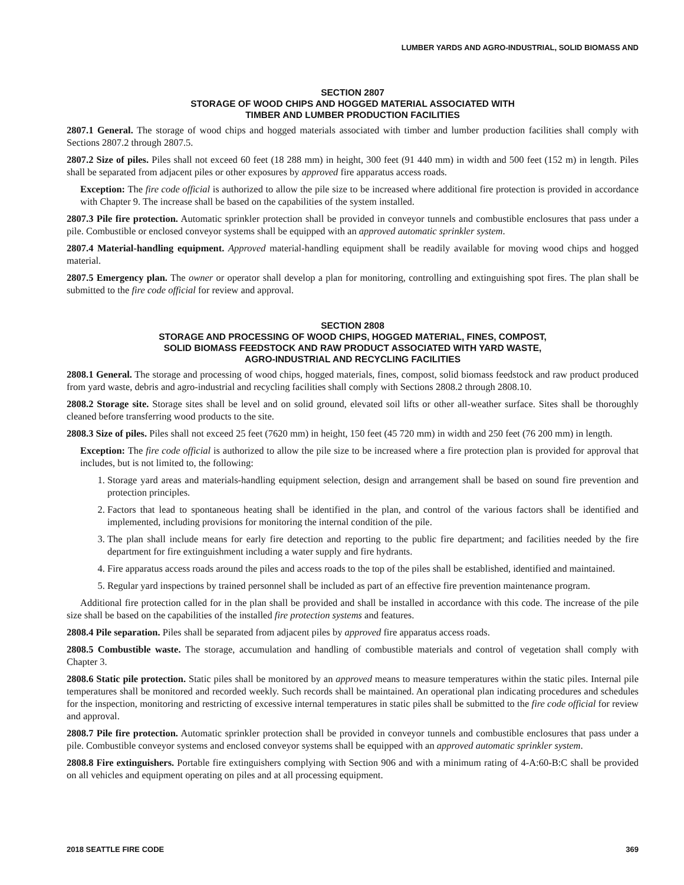LUMBER YARDS AND AGRO-INDUSTRIAL, SOLID BIOMASS AND
SECTION 2807
STORAGE OF WOOD CHIPS AND HOGGED MATERIAL ASSOCIATED WITH
TIMBER AND LUMBER PRODUCTION FACILITIES
2807.1 General. The storage of wood chips and hogged materials associated with timber and lumber production facilities shall comply with Sections 2807.2 through 2807.5.
2807.2 Size of piles. Piles shall not exceed 60 feet (18 288 mm) in height, 300 feet (91 440 mm) in width and 500 feet (152 m) in length. Piles shall be separated from adjacent piles or other exposures by approved fire apparatus access roads.
Exception: The fire code official is authorized to allow the pile size to be increased where additional fire protection is provided in accordance with Chapter 9. The increase shall be based on the capabilities of the system installed.
2807.3 Pile fire protection. Automatic sprinkler protection shall be provided in conveyor tunnels and combustible enclosures that pass under a pile. Combustible or enclosed conveyor systems shall be equipped with an approved automatic sprinkler system.
2807.4 Material-handling equipment. Approved material-handling equipment shall be readily available for moving wood chips and hogged material.
2807.5 Emergency plan. The owner or operator shall develop a plan for monitoring, controlling and extinguishing spot fires. The plan shall be submitted to the fire code official for review and approval.
SECTION 2808
STORAGE AND PROCESSING OF WOOD CHIPS, HOGGED MATERIAL, FINES, COMPOST,
SOLID BIOMASS FEEDSTOCK AND RAW PRODUCT ASSOCIATED WITH YARD WASTE,
AGRO-INDUSTRIAL AND RECYCLING FACILITIES
2808.1 General. The storage and processing of wood chips, hogged materials, fines, compost, solid biomass feedstock and raw product produced from yard waste, debris and agro-industrial and recycling facilities shall comply with Sections 2808.2 through 2808.10.
2808.2 Storage site. Storage sites shall be level and on solid ground, elevated soil lifts or other all-weather surface. Sites shall be thoroughly cleaned before transferring wood products to the site.
2808.3 Size of piles. Piles shall not exceed 25 feet (7620 mm) in height, 150 feet (45 720 mm) in width and 250 feet (76 200 mm) in length.
Exception: The fire code official is authorized to allow the pile size to be increased where a fire protection plan is provided for approval that includes, but is not limited to, the following:
1. Storage yard areas and materials-handling equipment selection, design and arrangement shall be based on sound fire prevention and protection principles.
2. Factors that lead to spontaneous heating shall be identified in the plan, and control of the various factors shall be identified and implemented, including provisions for monitoring the internal condition of the pile.
3. The plan shall include means for early fire detection and reporting to the public fire department; and facilities needed by the fire department for fire extinguishment including a water supply and fire hydrants.
4. Fire apparatus access roads around the piles and access roads to the top of the piles shall be established, identified and maintained.
5. Regular yard inspections by trained personnel shall be included as part of an effective fire prevention maintenance program.
Additional fire protection called for in the plan shall be provided and shall be installed in accordance with this code. The increase of the pile size shall be based on the capabilities of the installed fire protection systems and features.
2808.4 Pile separation. Piles shall be separated from adjacent piles by approved fire apparatus access roads.
2808.5 Combustible waste. The storage, accumulation and handling of combustible materials and control of vegetation shall comply with Chapter 3.
2808.6 Static pile protection. Static piles shall be monitored by an approved means to measure temperatures within the static piles. Internal pile temperatures shall be monitored and recorded weekly. Such records shall be maintained. An operational plan indicating procedures and schedules for the inspection, monitoring and restricting of excessive internal temperatures in static piles shall be submitted to the fire code official for review and approval.
2808.7 Pile fire protection. Automatic sprinkler protection shall be provided in conveyor tunnels and combustible enclosures that pass under a pile. Combustible conveyor systems and enclosed conveyor systems shall be equipped with an approved automatic sprinkler system.
2808.8 Fire extinguishers. Portable fire extinguishers complying with Section 906 and with a minimum rating of 4-A:60-B:C shall be provided on all vehicles and equipment operating on piles and at all processing equipment.
2018 SEATTLE FIRE CODE 369